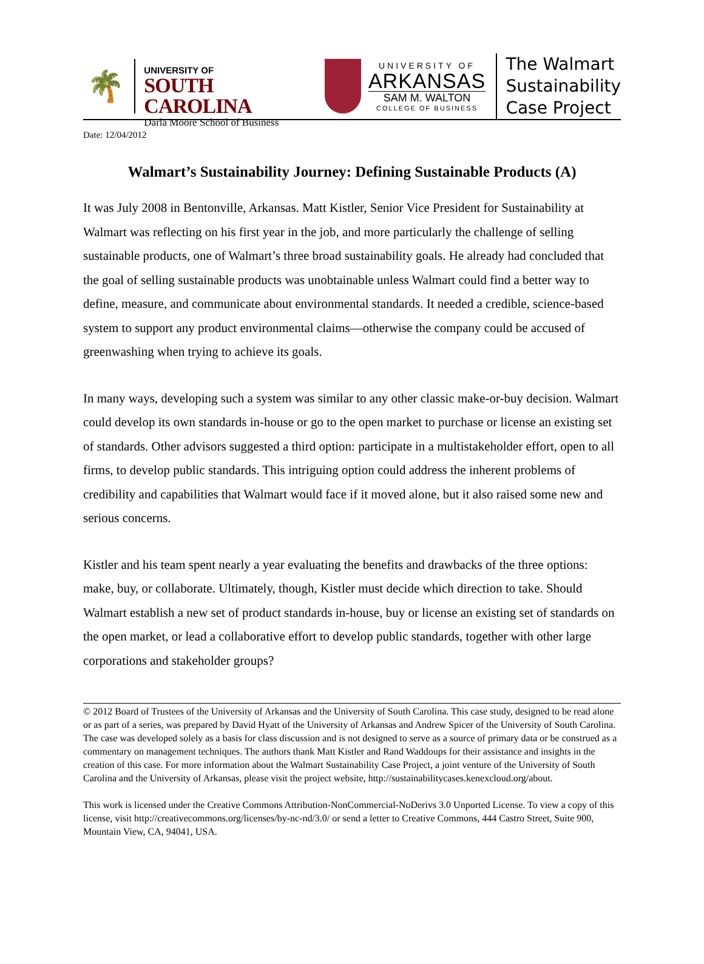🌴
UNIVERSITY OF
SOUTH CAROLINA
Darla Moore School of Business
UNIVERSITY OF
ARKANSAS
SAM M. WALTON
COLLEGE OF BUSINESS
The Walmart
Sustainability
Case Project
Date: 12/04/2012
Walmart’s Sustainability Journey: Defining Sustainable Products (A)
It was July 2008 in Bentonville, Arkansas. Matt Kistler, Senior Vice President for Sustainability at Walmart was reflecting on his first year in the job, and more particularly the challenge of selling sustainable products, one of Walmart’s three broad sustainability goals. He already had concluded that the goal of selling sustainable products was unobtainable unless Walmart could find a better way to define, measure, and communicate about environmental standards. It needed a credible, science-based system to support any product environmental claims—otherwise the company could be accused of greenwashing when trying to achieve its goals.
In many ways, developing such a system was similar to any other classic make-or-buy decision. Walmart could develop its own standards in-house or go to the open market to purchase or license an existing set of standards. Other advisors suggested a third option: participate in a multistakeholder effort, open to all firms, to develop public standards. This intriguing option could address the inherent problems of credibility and capabilities that Walmart would face if it moved alone, but it also raised some new and serious concerns.
Kistler and his team spent nearly a year evaluating the benefits and drawbacks of the three options: make, buy, or collaborate. Ultimately, though, Kistler must decide which direction to take. Should Walmart establish a new set of product standards in-house, buy or license an existing set of standards on the open market, or lead a collaborative effort to develop public standards, together with other large corporations and stakeholder groups?
© 2012 Board of Trustees of the University of Arkansas and the University of South Carolina. This case study, designed to be read alone or as part of a series, was prepared by David Hyatt of the University of Arkansas and Andrew Spicer of the University of South Carolina. The case was developed solely as a basis for class discussion and is not designed to serve as a source of primary data or be construed as a commentary on management techniques. The authors thank Matt Kistler and Rand Waddoups for their assistance and insights in the creation of this case. For more information about the Walmart Sustainability Case Project, a joint venture of the University of South Carolina and the University of Arkansas, please visit the project website, http://sustainabilitycases.kenexcloud.org/about.
This work is licensed under the Creative Commons Attribution-NonCommercial-NoDerivs 3.0 Unported License. To view a copy of this license, visit http://creativecommons.org/licenses/by-nc-nd/3.0/ or send a letter to Creative Commons, 444 Castro Street, Suite 900, Mountain View, CA, 94041, USA.